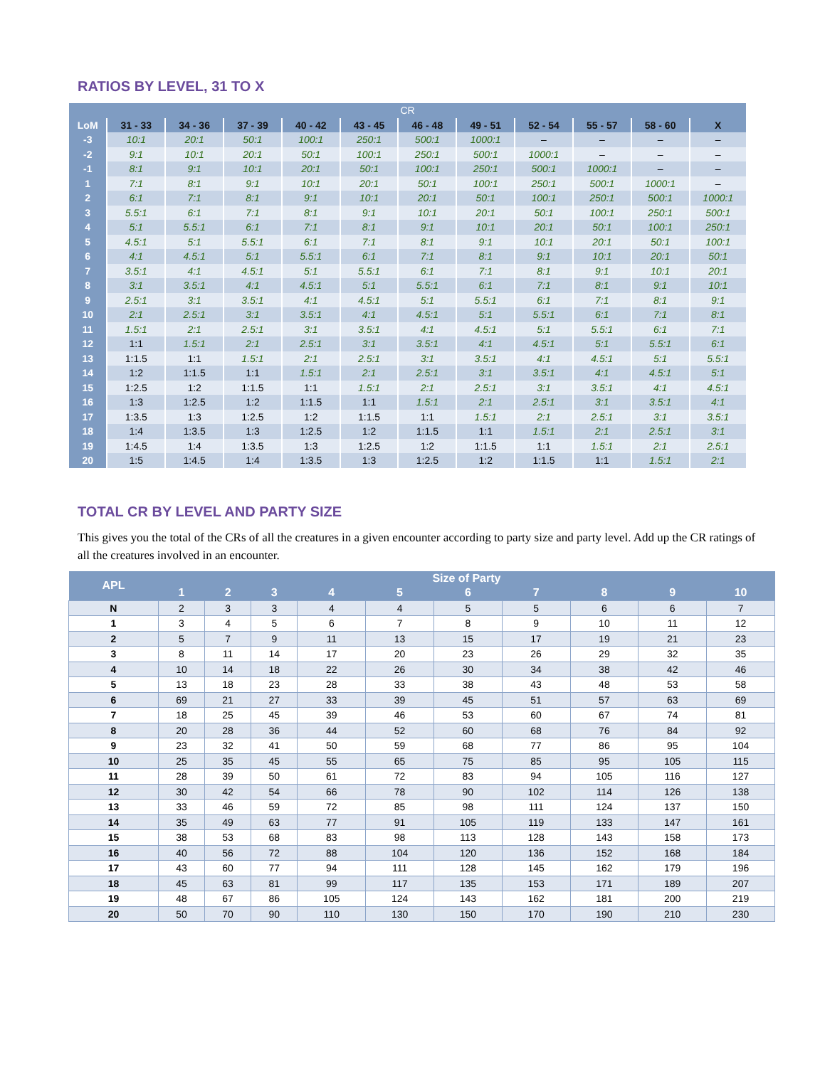RATIOS BY LEVEL, 31 TO X
| CR | | | | | | | | | | | |
| --- | --- | --- | --- | --- | --- | --- | --- | --- | --- | --- | --- |
| LoM | 31 - 33 | 34 - 36 | 37 - 39 | 40 - 42 | 43 - 45 | 46 - 48 | 49 - 51 | 52 - 54 | 55 - 57 | 58 - 60 | X |
| -3 | 10:1 | 20:1 | 50:1 | 100:1 | 250:1 | 500:1 | 1000:1 | – | – | – | – |
| -2 | 9:1 | 10:1 | 20:1 | 50:1 | 100:1 | 250:1 | 500:1 | 1000:1 | – | – | – |
| -1 | 8:1 | 9:1 | 10:1 | 20:1 | 50:1 | 100:1 | 250:1 | 500:1 | 1000:1 | – | – |
| 1 | 7:1 | 8:1 | 9:1 | 10:1 | 20:1 | 50:1 | 100:1 | 250:1 | 500:1 | 1000:1 | – |
| 2 | 6:1 | 7:1 | 8:1 | 9:1 | 10:1 | 20:1 | 50:1 | 100:1 | 250:1 | 500:1 | 1000:1 |
| 3 | 5.5:1 | 6:1 | 7:1 | 8:1 | 9:1 | 10:1 | 20:1 | 50:1 | 100:1 | 250:1 | 500:1 |
| 4 | 5:1 | 5.5:1 | 6:1 | 7:1 | 8:1 | 9:1 | 10:1 | 20:1 | 50:1 | 100:1 | 250:1 |
| 5 | 4.5:1 | 5:1 | 5.5:1 | 6:1 | 7:1 | 8:1 | 9:1 | 10:1 | 20:1 | 50:1 | 100:1 |
| 6 | 4:1 | 4.5:1 | 5:1 | 5.5:1 | 6:1 | 7:1 | 8:1 | 9:1 | 10:1 | 20:1 | 50:1 |
| 7 | 3.5:1 | 4:1 | 4.5:1 | 5:1 | 5.5:1 | 6:1 | 7:1 | 8:1 | 9:1 | 10:1 | 20:1 |
| 8 | 3:1 | 3.5:1 | 4:1 | 4.5:1 | 5:1 | 5.5:1 | 6:1 | 7:1 | 8:1 | 9:1 | 10:1 |
| 9 | 2.5:1 | 3:1 | 3.5:1 | 4:1 | 4.5:1 | 5:1 | 5.5:1 | 6:1 | 7:1 | 8:1 | 9:1 |
| 10 | 2:1 | 2.5:1 | 3:1 | 3.5:1 | 4:1 | 4.5:1 | 5:1 | 5.5:1 | 6:1 | 7:1 | 8:1 |
| 11 | 1.5:1 | 2:1 | 2.5:1 | 3:1 | 3.5:1 | 4:1 | 4.5:1 | 5:1 | 5.5:1 | 6:1 | 7:1 |
| 12 | 1:1 | 1.5:1 | 2:1 | 2.5:1 | 3:1 | 3.5:1 | 4:1 | 4.5:1 | 5:1 | 5.5:1 | 6:1 |
| 13 | 1:1.5 | 1:1 | 1.5:1 | 2:1 | 2.5:1 | 3:1 | 3.5:1 | 4:1 | 4.5:1 | 5:1 | 5.5:1 |
| 14 | 1:2 | 1:1.5 | 1:1 | 1.5:1 | 2:1 | 2.5:1 | 3:1 | 3.5:1 | 4:1 | 4.5:1 | 5:1 |
| 15 | 1:2.5 | 1:2 | 1:1.5 | 1:1 | 1.5:1 | 2:1 | 2.5:1 | 3:1 | 3.5:1 | 4:1 | 4.5:1 |
| 16 | 1:3 | 1:2.5 | 1:2 | 1:1.5 | 1:1 | 1.5:1 | 2:1 | 2.5:1 | 3:1 | 3.5:1 | 4:1 |
| 17 | 1:3.5 | 1:3 | 1:2.5 | 1:2 | 1:1.5 | 1:1 | 1.5:1 | 2:1 | 2.5:1 | 3:1 | 3.5:1 |
| 18 | 1:4 | 1:3.5 | 1:3 | 1:2.5 | 1:2 | 1:1.5 | 1:1 | 1.5:1 | 2:1 | 2.5:1 | 3:1 |
| 19 | 1:4.5 | 1:4 | 1:3.5 | 1:3 | 1:2.5 | 1:2 | 1:1.5 | 1:1 | 1.5:1 | 2:1 | 2.5:1 |
| 20 | 1:5 | 1:4.5 | 1:4 | 1:3.5 | 1:3 | 1:2.5 | 1:2 | 1:1.5 | 1:1 | 1.5:1 | 2:1 |
TOTAL CR BY LEVEL AND PARTY SIZE
This gives you the total of the CRs of all the creatures in a given encounter according to party size and party level. Add up the CR ratings of all the creatures involved in an encounter.
| APL | Size of Party | | | | | | | | | |
| --- | --- | --- | --- | --- | --- | --- | --- | --- | --- | --- |
| | 1 | 2 | 3 | 4 | 5 | 6 | 7 | 8 | 9 | 10 |
| N | 2 | 3 | 3 | 4 | 4 | 5 | 5 | 6 | 6 | 7 |
| 1 | 3 | 4 | 5 | 6 | 7 | 8 | 9 | 10 | 11 | 12 |
| 2 | 5 | 7 | 9 | 11 | 13 | 15 | 17 | 19 | 21 | 23 |
| 3 | 8 | 11 | 14 | 17 | 20 | 23 | 26 | 29 | 32 | 35 |
| 4 | 10 | 14 | 18 | 22 | 26 | 30 | 34 | 38 | 42 | 46 |
| 5 | 13 | 18 | 23 | 28 | 33 | 38 | 43 | 48 | 53 | 58 |
| 6 | 69 | 21 | 27 | 33 | 39 | 45 | 51 | 57 | 63 | 69 |
| 7 | 18 | 25 | 45 | 39 | 46 | 53 | 60 | 67 | 74 | 81 |
| 8 | 20 | 28 | 36 | 44 | 52 | 60 | 68 | 76 | 84 | 92 |
| 9 | 23 | 32 | 41 | 50 | 59 | 68 | 77 | 86 | 95 | 104 |
| 10 | 25 | 35 | 45 | 55 | 65 | 75 | 85 | 95 | 105 | 115 |
| 11 | 28 | 39 | 50 | 61 | 72 | 83 | 94 | 105 | 116 | 127 |
| 12 | 30 | 42 | 54 | 66 | 78 | 90 | 102 | 114 | 126 | 138 |
| 13 | 33 | 46 | 59 | 72 | 85 | 98 | 111 | 124 | 137 | 150 |
| 14 | 35 | 49 | 63 | 77 | 91 | 105 | 119 | 133 | 147 | 161 |
| 15 | 38 | 53 | 68 | 83 | 98 | 113 | 128 | 143 | 158 | 173 |
| 16 | 40 | 56 | 72 | 88 | 104 | 120 | 136 | 152 | 168 | 184 |
| 17 | 43 | 60 | 77 | 94 | 111 | 128 | 145 | 162 | 179 | 196 |
| 18 | 45 | 63 | 81 | 99 | 117 | 135 | 153 | 171 | 189 | 207 |
| 19 | 48 | 67 | 86 | 105 | 124 | 143 | 162 | 181 | 200 | 219 |
| 20 | 50 | 70 | 90 | 110 | 130 | 150 | 170 | 190 | 210 | 230 |